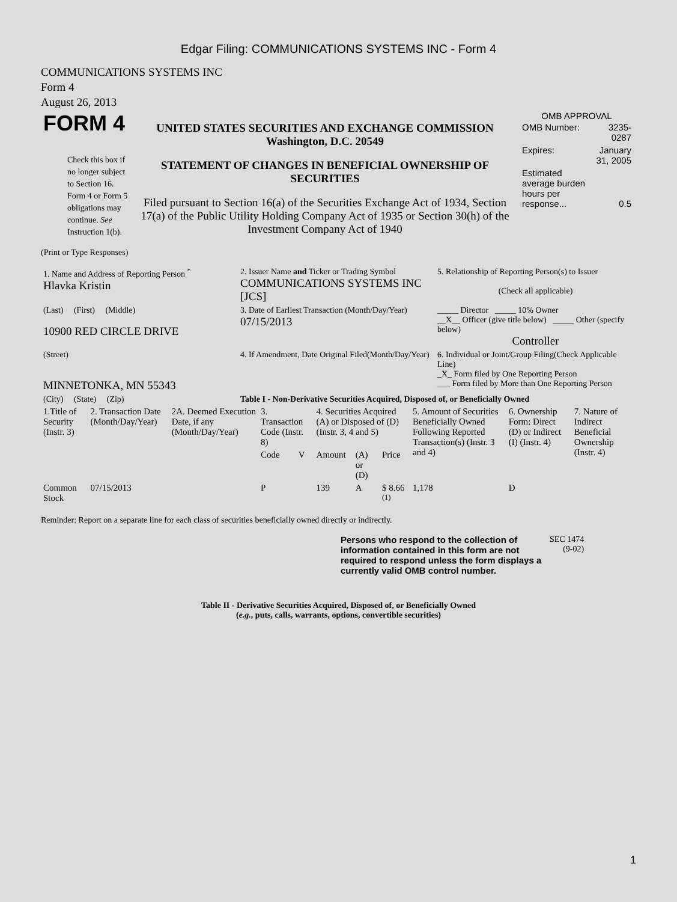Edgar Filing: COMMUNICATIONS SYSTEMS INC - Form 4
COMMUNICATIONS SYSTEMS INC
Form 4
August 26, 2013
| FORM 4 Check this box if no longer subject to Section 16. Form 4 or Form 5 obligations may continue. See Instruction 1(b). | UNITED STATES SECURITIES AND EXCHANGE COMMISSION Washington, D.C. 20549 STATEMENT OF CHANGES IN BENEFICIAL OWNERSHIP OF SECURITIES Filed pursuant to Section 16(a) of the Securities Exchange Act of 1934, Section 17(a) of the Public Utility Holding Company Act of 1935 or Section 30(h) of the Investment Company Act of 1940 | OMB APPROVAL / OMB Number: / 3235-0287 / / Expires: / January 31, 2005 / / Estimated average burden hours per response... / 0.5 / |
(Print or Type Responses)
| 1. Name and Address of Reporting Person <sup>*</sup> Hlavka Kristin | 2. Issuer Name and Ticker or Trading Symbol COMMUNICATIONS SYSTEMS INC [JCS] | 5. Relationship of Reporting Person(s) to Issuer (Check all applicable) |
| (Last) (First) (Middle) 10900 RED CIRCLE DRIVE | 3. Date of Earliest Transaction (Month/Day/Year) 07/15/2013 | _____ Director _____ 10% Owner __X__ Officer (give title below) _____ Other (specify below) Controller |
| (Street) MINNETONKA, MN 55343 | 4. If Amendment, Date Original Filed(Month/Day/Year) | 6. Individual or Joint/Group Filing(Check Applicable Line) _X_ Form filed by One Reporting Person ___ Form filed by More than One Reporting Person |
| (City) (State) (Zip) | Table I - Non-Derivative Securities Acquired, Disposed of, or Beneficially Owned | |
| 1.Title of Security (Instr. 3) | 2. Transaction Date (Month/Day/Year) | 2A. Deemed Execution Date, if any (Month/Day/Year) | 3. Transaction Code (Instr. 8) | | 4. Securities Acquired (A) or Disposed of (D) (Instr. 3, 4 and 5) | | | 5. Amount of Securities Beneficially Owned Following Reported Transaction(s) (Instr. 3 and 4) | 6. Ownership Form: Direct (D) or Indirect (I) (Instr. 4) | 7. Nature of Indirect Beneficial Ownership (Instr. 4) |
| --- | --- | --- | --- | --- | --- | --- | --- | --- | --- | --- |
| | | | Code | V | Amount | (A) or (D) | Price | | | |
| Common Stock | 07/15/2013 | | P | | 139 | A | $ 8.66 <sup>(1)</sup> | 1,178 | D | |
Reminder: Report on a separate line for each class of securities beneficially owned directly or indirectly.
| Persons who respond to the collection of information contained in this form are not required to respond unless the form displays a currently valid OMB control number. | SEC 1474 (9-02) |
Table II - Derivative Securities Acquired, Disposed of, or Beneficially Owned
(e.g., puts, calls, warrants, options, convertible securities)
1